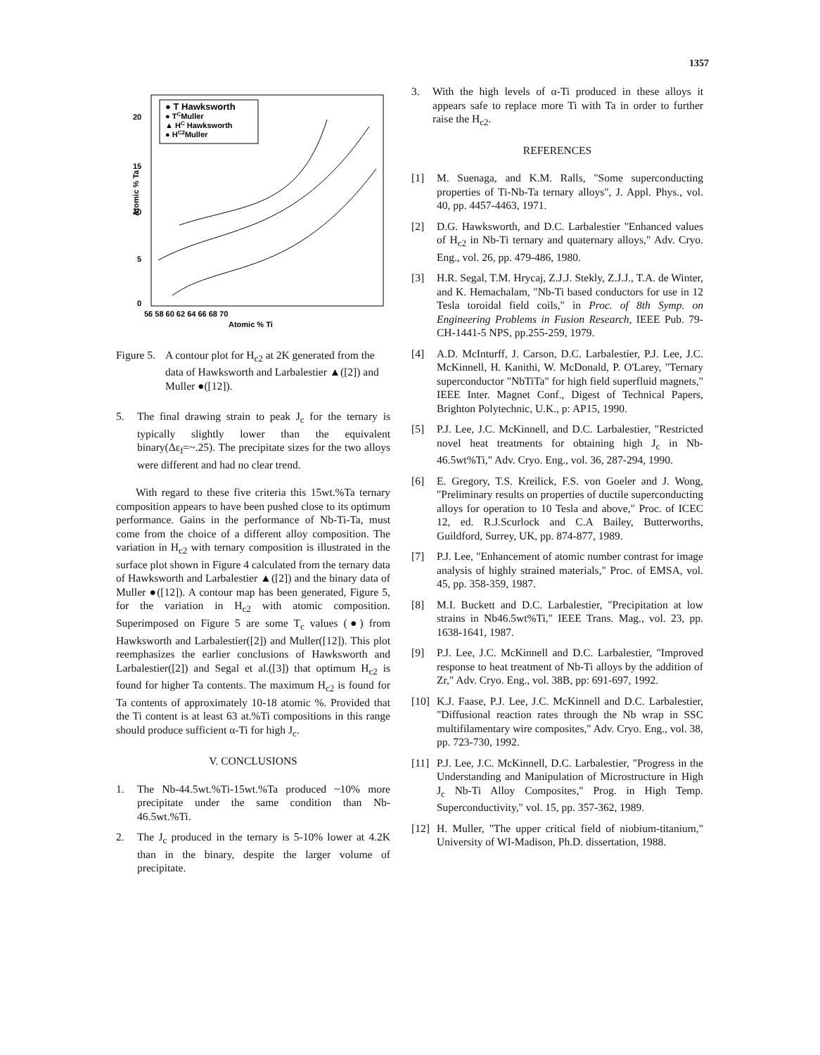1357
● T Hawksworth
● TCMuller
▲ HC Hawksworth
● HC2Muller
20
15
10
5
0
56 58 60 62 64 66 68 70
Atomic % Ti
Atomic % Ta
Figure 5. A contour plot for H<sub>c2</sub> at 2K generated from the data of Hawksworth and Larbalestier ▲([2]) and Muller ●([12]).
5. The final drawing strain to peak J<sub>c</sub> for the ternary is typically slightly lower than the equivalent binary(Δε<sub>f</sub>=~.25). The precipitate sizes for the two alloys were different and had no clear trend.
With regard to these five criteria this 15wt.%Ta ternary composition appears to have been pushed close to its optimum performance. Gains in the performance of Nb-Ti-Ta, must come from the choice of a different alloy composition. The variation in H<sub>c2</sub> with ternary composition is illustrated in the surface plot shown in Figure 4 calculated from the ternary data of Hawksworth and Larbalestier ▲([2]) and the binary data of Muller ●([12]). A contour map has been generated, Figure 5, for the variation in H<sub>c2</sub> with atomic composition. Superimposed on Figure 5 are some T<sub>c</sub> values (●) from Hawksworth and Larbalestier([2]) and Muller([12]). This plot reemphasizes the earlier conclusions of Hawksworth and Larbalestier([2]) and Segal et al.([3]) that optimum H<sub>c2</sub> is found for higher Ta contents. The maximum H<sub>c2</sub> is found for Ta contents of approximately 10-18 atomic %. Provided that the Ti content is at least 63 at.%Ti compositions in this range should produce sufficient α-Ti for high J<sub>c</sub>.
V. CONCLUSIONS
1. The Nb-44.5wt.%Ti-15wt.%Ta produced ~10% more precipitate under the same condition than Nb-46.5wt.%Ti.
2. The J<sub>c</sub> produced in the ternary is 5-10% lower at 4.2K than in the binary, despite the larger volume of precipitate.
3. With the high levels of α-Ti produced in these alloys it appears safe to replace more Ti with Ta in order to further raise the H<sub>c2</sub>.
REFERENCES
[1] M. Suenaga, and K.M. Ralls, "Some superconducting properties of Ti-Nb-Ta ternary alloys", J. Appl. Phys., vol. 40, pp. 4457-4463, 1971.
[2] D.G. Hawksworth, and D.C. Larbalestier "Enhanced values of H<sub>c2</sub> in Nb-Ti ternary and quaternary alloys," Adv. Cryo. Eng., vol. 26, pp. 479-486, 1980.
[3] H.R. Segal, T.M. Hrycaj, Z.J.J. Stekly, Z.J.J., T.A. de Winter, and K. Hemachalam, "Nb-Ti based conductors for use in 12 Tesla toroidal field coils," in Proc. of 8th Symp. on Engineering Problems in Fusion Research, IEEE Pub. 79-CH-1441-5 NPS, pp.255-259, 1979.
[4] A.D. McInturff, J. Carson, D.C. Larbalestier, P.J. Lee, J.C. McKinnell, H. Kanithi, W. McDonald, P. O'Larey, "Ternary superconductor "NbTiTa" for high field superfluid magnets," IEEE Inter. Magnet Conf., Digest of Technical Papers, Brighton Polytechnic, U.K., p: AP15, 1990.
[5] P.J. Lee, J.C. McKinnell, and D.C. Larbalestier, "Restricted novel heat treatments for obtaining high J<sub>c</sub> in Nb-46.5wt%Ti," Adv. Cryo. Eng., vol. 36, 287-294, 1990.
[6] E. Gregory, T.S. Kreilick, F.S. von Goeler and J. Wong, "Preliminary results on properties of ductile superconducting alloys for operation to 10 Tesla and above," Proc. of ICEC 12, ed. R.J.Scurlock and C.A Bailey, Butterworths, Guildford, Surrey, UK, pp. 874-877, 1989.
[7] P.J. Lee, "Enhancement of atomic number contrast for image analysis of highly strained materials," Proc. of EMSA, vol. 45, pp. 358-359, 1987.
[8] M.I. Buckett and D.C. Larbalestier, "Precipitation at low strains in Nb46.5wt%Ti," IEEE Trans. Mag., vol. 23, pp. 1638-1641, 1987.
[9] P.J. Lee, J.C. McKinnell and D.C. Larbalestier, "Improved response to heat treatment of Nb-Ti alloys by the addition of Zr," Adv. Cryo. Eng., vol. 38B, pp: 691-697, 1992.
[10]
K.J. Faase, P.J. Lee, J.C. McKinnell and D.C. Larbalestier, "Diffusional reaction rates through the Nb wrap in SSC multifilamentary wire composites," Adv. Cryo. Eng., vol. 38, pp. 723-730, 1992.
[11]
P.J. Lee, J.C. McKinnell, D.C. Larbalestier, "Progress in the Understanding and Manipulation of Microstructure in High J<sub>c</sub> Nb-Ti Alloy Composites," Prog. in High Temp. Superconductivity," vol. 15, pp. 357-362, 1989.
[12]
H. Muller, "The upper critical field of niobium-titanium," University of WI-Madison, Ph.D. dissertation, 1988.